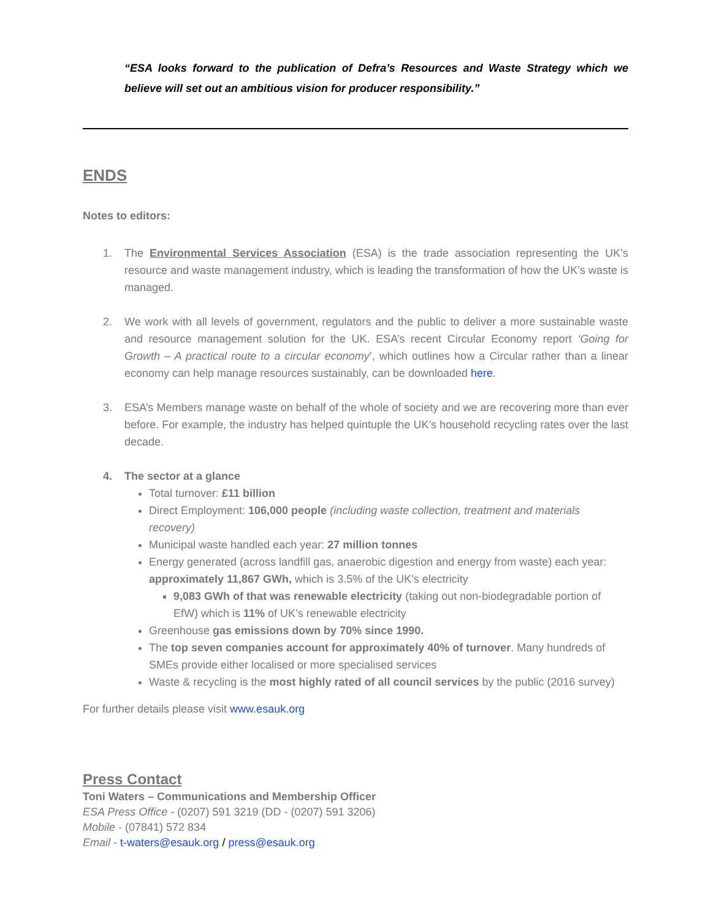“ESA looks forward to the publication of Defra’s Resources and Waste Strategy which we believe will set out an ambitious vision for producer responsibility.”
ENDS
Notes to editors:
1. The Environmental Services Association (ESA) is the trade association representing the UK’s resource and waste management industry, which is leading the transformation of how the UK’s waste is managed.
2. We work with all levels of government, regulators and the public to deliver a more sustainable waste and resource management solution for the UK. ESA’s recent Circular Economy report ‘Going for Growth – A practical route to a circular economy’, which outlines how a Circular rather than a linear economy can help manage resources sustainably, can be downloaded here.
3. ESA’s Members manage waste on behalf of the whole of society and we are recovering more than ever before. For example, the industry has helped quintuple the UK’s household recycling rates over the last decade.
4. The sector at a glance
Total turnover: £11 billion
Direct Employment: 106,000 people (including waste collection, treatment and materials recovery)
Municipal waste handled each year: 27 million tonnes
Energy generated (across landfill gas, anaerobic digestion and energy from waste) each year: approximately 11,867 GWh, which is 3.5% of the UK's electricity
9,083 GWh of that was renewable electricity (taking out non-biodegradable portion of EfW) which is 11% of UK’s renewable electricity
Greenhouse gas emissions down by 70% since 1990.
The top seven companies account for approximately 40% of turnover. Many hundreds of SMEs provide either localised or more specialised services
Waste & recycling is the most highly rated of all council services by the public (2016 survey)
For further details please visit www.esauk.org
Press Contact
Toni Waters – Communications and Membership Officer
ESA Press Office - (0207) 591 3219 (DD - (0207) 591 3206)
Mobile - (07841) 572 834
Email - t-waters@esauk.org / press@esauk.org